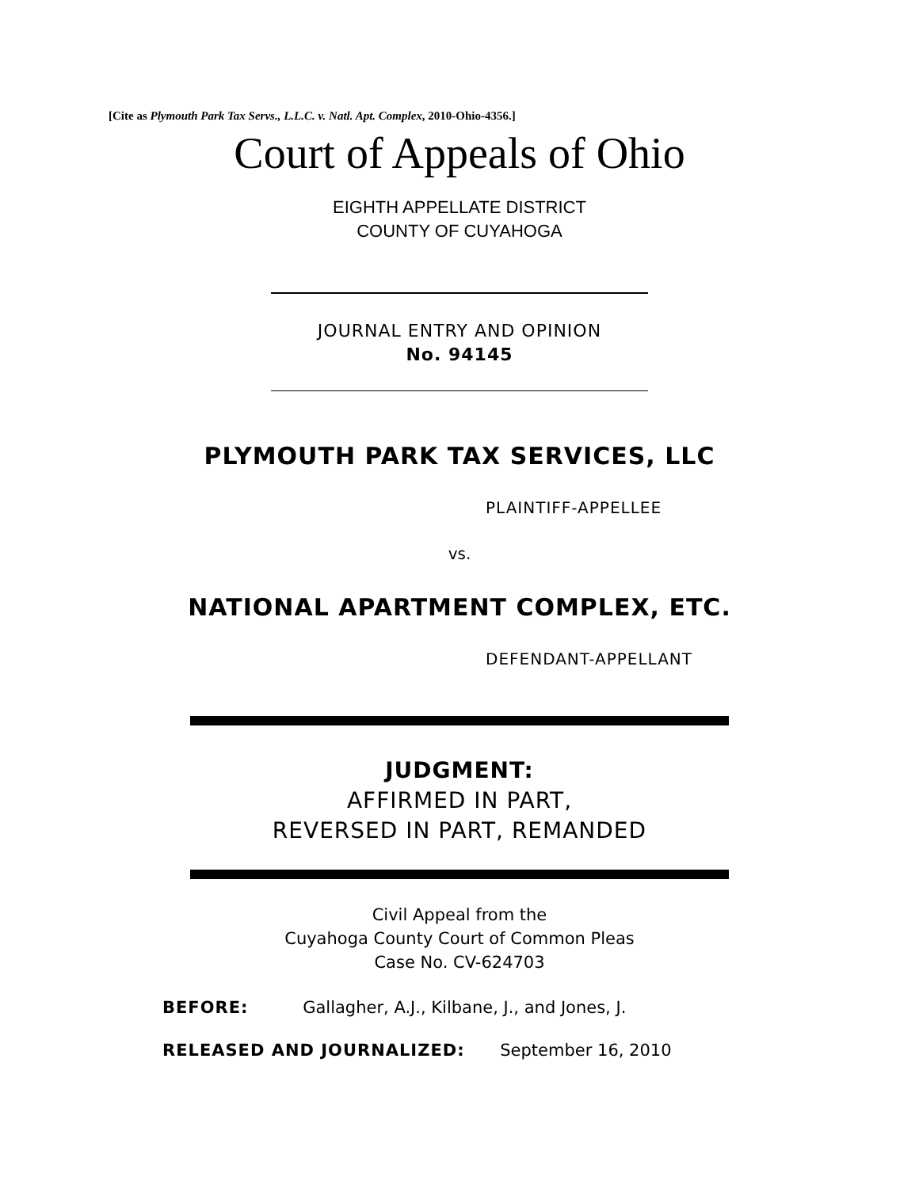[Cite as Plymouth Park Tax Servs., L.L.C. v. Natl. Apt. Complex, 2010-Ohio-4356.]
Court of Appeals of Ohio
EIGHTH APPELLATE DISTRICT
COUNTY OF CUYAHOGA
JOURNAL ENTRY AND OPINION
No. 94145
PLYMOUTH PARK TAX SERVICES, LLC
PLAINTIFF-APPELLEE
vs.
NATIONAL APARTMENT COMPLEX, ETC.
DEFENDANT-APPELLANT
JUDGMENT:
AFFIRMED IN PART,
REVERSED IN PART, REMANDED
Civil Appeal from the
Cuyahoga County Court of Common Pleas
Case No. CV-624703
BEFORE: Gallagher, A.J., Kilbane, J., and Jones, J.
RELEASED AND JOURNALIZED: September 16, 2010